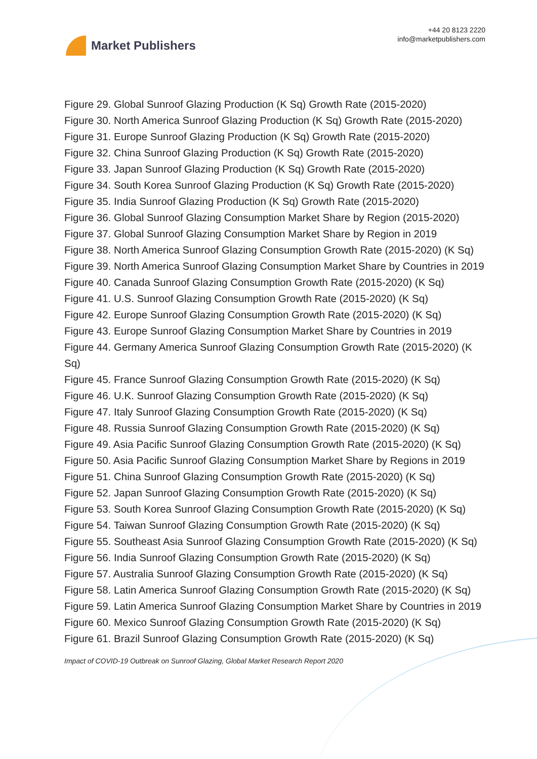Market Publishers
+44 20 8123 2220
info@marketpublishers.com
Figure 29. Global Sunroof Glazing Production (K Sq) Growth Rate (2015-2020)
Figure 30. North America Sunroof Glazing Production (K Sq) Growth Rate (2015-2020)
Figure 31. Europe Sunroof Glazing Production (K Sq) Growth Rate (2015-2020)
Figure 32. China Sunroof Glazing Production (K Sq) Growth Rate (2015-2020)
Figure 33. Japan Sunroof Glazing Production (K Sq) Growth Rate (2015-2020)
Figure 34. South Korea Sunroof Glazing Production (K Sq) Growth Rate (2015-2020)
Figure 35. India Sunroof Glazing Production (K Sq) Growth Rate (2015-2020)
Figure 36. Global Sunroof Glazing Consumption Market Share by Region (2015-2020)
Figure 37. Global Sunroof Glazing Consumption Market Share by Region in 2019
Figure 38. North America Sunroof Glazing Consumption Growth Rate (2015-2020) (K Sq)
Figure 39. North America Sunroof Glazing Consumption Market Share by Countries in 2019
Figure 40. Canada Sunroof Glazing Consumption Growth Rate (2015-2020) (K Sq)
Figure 41. U.S. Sunroof Glazing Consumption Growth Rate (2015-2020) (K Sq)
Figure 42. Europe Sunroof Glazing Consumption Growth Rate (2015-2020) (K Sq)
Figure 43. Europe Sunroof Glazing Consumption Market Share by Countries in 2019
Figure 44. Germany America Sunroof Glazing Consumption Growth Rate (2015-2020) (K Sq)
Figure 45. France Sunroof Glazing Consumption Growth Rate (2015-2020) (K Sq)
Figure 46. U.K. Sunroof Glazing Consumption Growth Rate (2015-2020) (K Sq)
Figure 47. Italy Sunroof Glazing Consumption Growth Rate (2015-2020) (K Sq)
Figure 48. Russia Sunroof Glazing Consumption Growth Rate (2015-2020) (K Sq)
Figure 49. Asia Pacific Sunroof Glazing Consumption Growth Rate (2015-2020) (K Sq)
Figure 50. Asia Pacific Sunroof Glazing Consumption Market Share by Regions in 2019
Figure 51. China Sunroof Glazing Consumption Growth Rate (2015-2020) (K Sq)
Figure 52. Japan Sunroof Glazing Consumption Growth Rate (2015-2020) (K Sq)
Figure 53. South Korea Sunroof Glazing Consumption Growth Rate (2015-2020) (K Sq)
Figure 54. Taiwan Sunroof Glazing Consumption Growth Rate (2015-2020) (K Sq)
Figure 55. Southeast Asia Sunroof Glazing Consumption Growth Rate (2015-2020) (K Sq)
Figure 56. India Sunroof Glazing Consumption Growth Rate (2015-2020) (K Sq)
Figure 57. Australia Sunroof Glazing Consumption Growth Rate (2015-2020) (K Sq)
Figure 58. Latin America Sunroof Glazing Consumption Growth Rate (2015-2020) (K Sq)
Figure 59. Latin America Sunroof Glazing Consumption Market Share by Countries in 2019
Figure 60. Mexico Sunroof Glazing Consumption Growth Rate (2015-2020) (K Sq)
Figure 61. Brazil Sunroof Glazing Consumption Growth Rate (2015-2020) (K Sq)
Impact of COVID-19 Outbreak on Sunroof Glazing, Global Market Research Report 2020